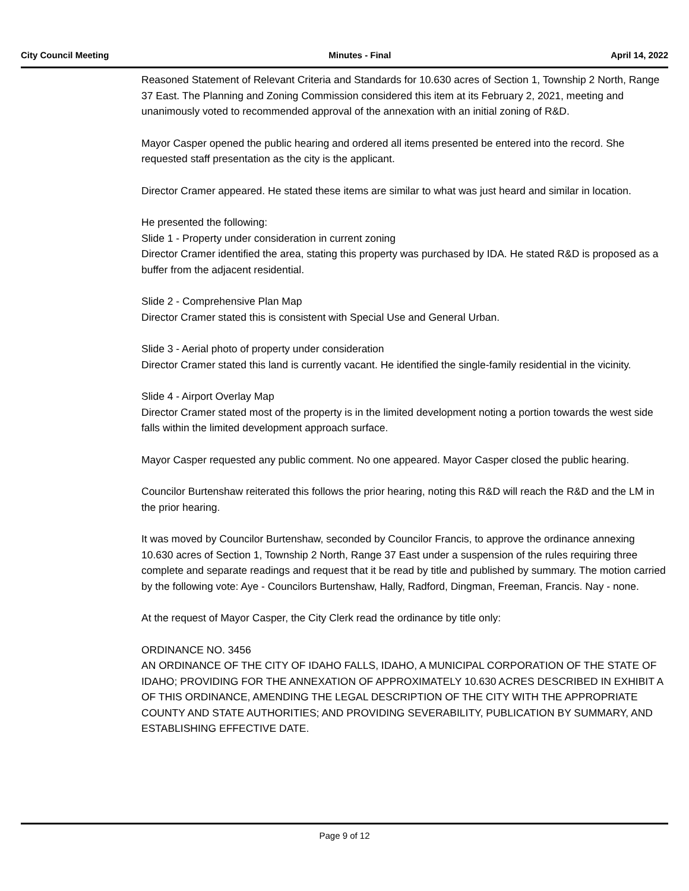City Council Meeting Minutes - Final April 14, 2022
Reasoned Statement of Relevant Criteria and Standards for 10.630 acres of Section 1, Township 2 North, Range 37 East. The Planning and Zoning Commission considered this item at its February 2, 2021, meeting and unanimously voted to recommended approval of the annexation with an initial zoning of R&D.
Mayor Casper opened the public hearing and ordered all items presented be entered into the record. She requested staff presentation as the city is the applicant.
Director Cramer appeared. He stated these items are similar to what was just heard and similar in location.
He presented the following:
Slide 1 - Property under consideration in current zoning
Director Cramer identified the area, stating this property was purchased by IDA. He stated R&D is proposed as a buffer from the adjacent residential.
Slide 2 - Comprehensive Plan Map
Director Cramer stated this is consistent with Special Use and General Urban.
Slide 3 - Aerial photo of property under consideration
Director Cramer stated this land is currently vacant. He identified the single-family residential in the vicinity.
Slide 4 - Airport Overlay Map
Director Cramer stated most of the property is in the limited development noting a portion towards the west side falls within the limited development approach surface.
Mayor Casper requested any public comment. No one appeared. Mayor Casper closed the public hearing.
Councilor Burtenshaw reiterated this follows the prior hearing, noting this R&D will reach the R&D and the LM in the prior hearing.
It was moved by Councilor Burtenshaw, seconded by Councilor Francis, to approve the ordinance annexing 10.630 acres of Section 1, Township 2 North, Range 37 East under a suspension of the rules requiring three complete and separate readings and request that it be read by title and published by summary. The motion carried by the following vote: Aye - Councilors Burtenshaw, Hally, Radford, Dingman, Freeman, Francis. Nay - none.
At the request of Mayor Casper, the City Clerk read the ordinance by title only:
ORDINANCE NO. 3456
AN ORDINANCE OF THE CITY OF IDAHO FALLS, IDAHO, A MUNICIPAL CORPORATION OF THE STATE OF IDAHO; PROVIDING FOR THE ANNEXATION OF APPROXIMATELY 10.630 ACRES DESCRIBED IN EXHIBIT A OF THIS ORDINANCE, AMENDING THE LEGAL DESCRIPTION OF THE CITY WITH THE APPROPRIATE COUNTY AND STATE AUTHORITIES; AND PROVIDING SEVERABILITY, PUBLICATION BY SUMMARY, AND ESTABLISHING EFFECTIVE DATE.
Page 9 of 12